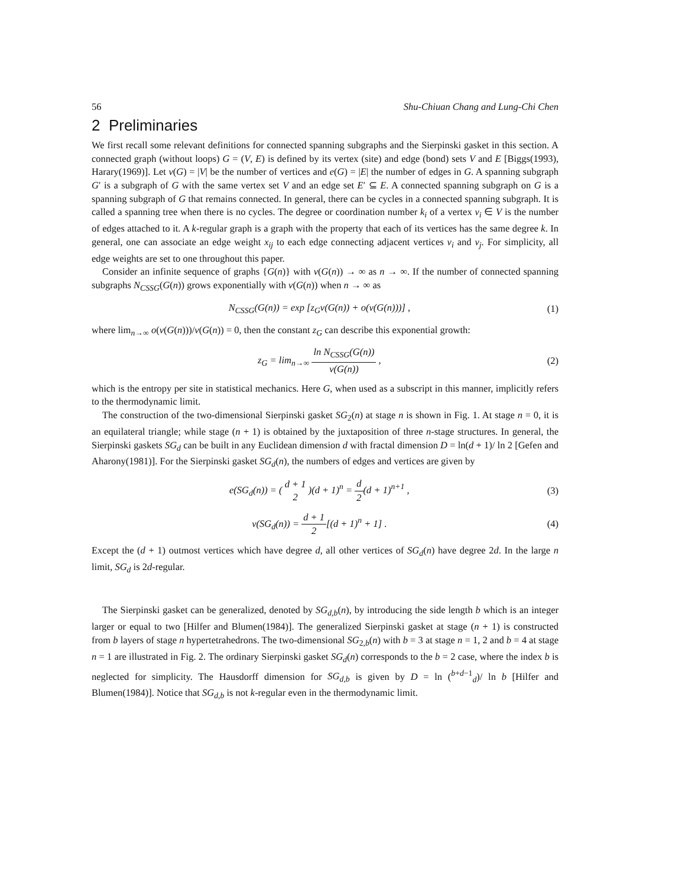56 Shu-Chiuan Chang and Lung-Chi Chen
2 Preliminaries
We first recall some relevant definitions for connected spanning subgraphs and the Sierpinski gasket in this section. A connected graph (without loops) G = (V, E) is defined by its vertex (site) and edge (bond) sets V and E [Biggs(1993), Harary(1969)]. Let v(G) = |V| be the number of vertices and e(G) = |E| the number of edges in G. A spanning subgraph G′ is a subgraph of G with the same vertex set V and an edge set E′ ⊆ E. A connected spanning subgraph on G is a spanning subgraph of G that remains connected. In general, there can be cycles in a connected spanning subgraph. It is called a spanning tree when there is no cycles. The degree or coordination number k<sub>i</sub> of a vertex v<sub>i</sub> ∈ V is the number of edges attached to it. A k-regular graph is a graph with the property that each of its vertices has the same degree k. In general, one can associate an edge weight x<sub>ij</sub> to each edge connecting adjacent vertices v<sub>i</sub> and v<sub>j</sub>. For simplicity, all edge weights are set to one throughout this paper.
Consider an infinite sequence of graphs {G(n)} with v(G(n)) → ∞ as n → ∞. If the number of connected spanning subgraphs N<sub>CSSG</sub>(G(n)) grows exponentially with v(G(n)) when n → ∞ as
N<sub>CSSG</sub>(G(n)) = exp [z<sub>G</sub>v(G(n)) + o(v(G(n)))] , (1)
where lim<sub>n→∞</sub> o(v(G(n)))/v(G(n)) = 0, then the constant z<sub>G</sub> can describe this exponential growth:
z<sub>G</sub> = lim<sub>n→∞</sub> ln N<sub>CSSG</sub>(G(n)) v(G(n)) , (2)
which is the entropy per site in statistical mechanics. Here G, when used as a subscript in this manner, implicitly refers to the thermodynamic limit.
The construction of the two-dimensional Sierpinski gasket SG<sub>2</sub>(n) at stage n is shown in Fig. 1. At stage n = 0, it is an equilateral triangle; while stage (n + 1) is obtained by the juxtaposition of three n-stage structures. In general, the Sierpinski gaskets SG<sub>d</sub> can be built in any Euclidean dimension d with fractal dimension D = ln(d + 1)/ ln 2 [Gefen and Aharony(1981)]. For the Sierpinski gasket SG<sub>d</sub>(n), the numbers of edges and vertices are given by
e(SG<sub>d</sub>(n)) = ( d + 1 2 )(d + 1)<sup>n</sup> = d 2(d + 1)<sup>n+1</sup> , (3)
v(SG<sub>d</sub>(n)) = d + 1 2[(d + 1)<sup>n</sup> + 1] . (4)
Except the (d + 1) outmost vertices which have degree d, all other vertices of SG<sub>d</sub>(n) have degree 2d. In the large n limit, SG<sub>d</sub> is 2d-regular.
The Sierpinski gasket can be generalized, denoted by SG<sub>d,b</sub>(n), by introducing the side length b which is an integer larger or equal to two [Hilfer and Blumen(1984)]. The generalized Sierpinski gasket at stage (n + 1) is constructed from b layers of stage n hypertetrahedrons. The two-dimensional SG<sub>2,b</sub>(n) with b = 3 at stage n = 1, 2 and b = 4 at stage n = 1 are illustrated in Fig. 2. The ordinary Sierpinski gasket SG<sub>d</sub>(n) corresponds to the b = 2 case, where the index b is neglected for simplicity. The Hausdorff dimension for SG<sub>d,b</sub> is given by D = ln (<sup>b+d−1</sup><sub>d</sub>)/ ln b [Hilfer and Blumen(1984)]. Notice that SG<sub>d,b</sub> is not k-regular even in the thermodynamic limit.